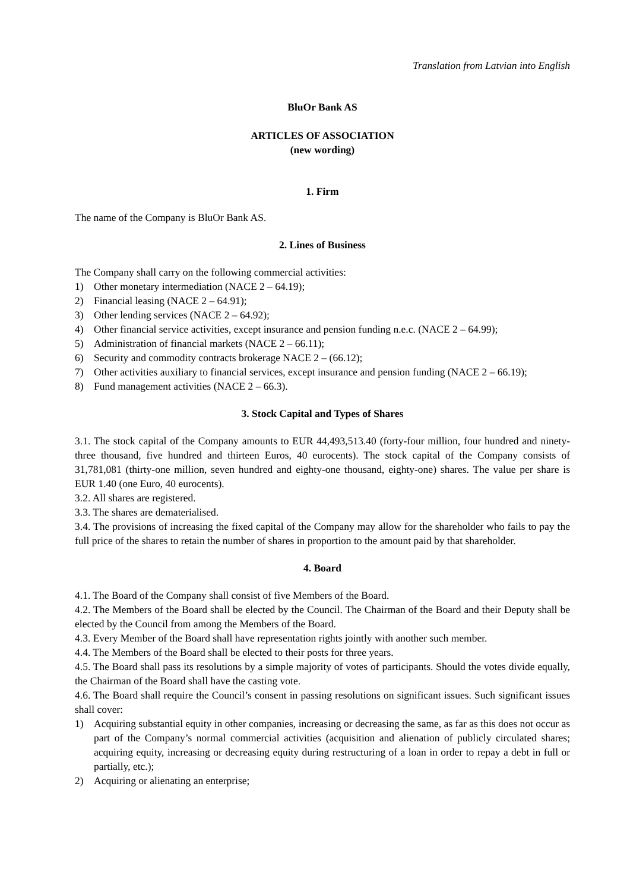Translation from Latvian into English
BluOr Bank AS
ARTICLES OF ASSOCIATION
(new wording)
1. Firm
The name of the Company is BluOr Bank AS.
2. Lines of Business
The Company shall carry on the following commercial activities:
1) Other monetary intermediation (NACE 2 – 64.19);
2) Financial leasing (NACE 2 – 64.91);
3) Other lending services (NACE 2 – 64.92);
4) Other financial service activities, except insurance and pension funding n.e.c. (NACE 2 – 64.99);
5) Administration of financial markets (NACE 2 – 66.11);
6) Security and commodity contracts brokerage NACE 2 – (66.12);
7) Other activities auxiliary to financial services, except insurance and pension funding (NACE 2 – 66.19);
8) Fund management activities (NACE 2 – 66.3).
3. Stock Capital and Types of Shares
3.1. The stock capital of the Company amounts to EUR 44,493,513.40 (forty-four million, four hundred and ninety-three thousand, five hundred and thirteen Euros, 40 eurocents). The stock capital of the Company consists of 31,781,081 (thirty-one million, seven hundred and eighty-one thousand, eighty-one) shares. The value per share is EUR 1.40 (one Euro, 40 eurocents).
3.2. All shares are registered.
3.3. The shares are dematerialised.
3.4. The provisions of increasing the fixed capital of the Company may allow for the shareholder who fails to pay the full price of the shares to retain the number of shares in proportion to the amount paid by that shareholder.
4. Board
4.1. The Board of the Company shall consist of five Members of the Board.
4.2. The Members of the Board shall be elected by the Council. The Chairman of the Board and their Deputy shall be elected by the Council from among the Members of the Board.
4.3. Every Member of the Board shall have representation rights jointly with another such member.
4.4. The Members of the Board shall be elected to their posts for three years.
4.5. The Board shall pass its resolutions by a simple majority of votes of participants. Should the votes divide equally, the Chairman of the Board shall have the casting vote.
4.6. The Board shall require the Council’s consent in passing resolutions on significant issues. Such significant issues shall cover:
1) Acquiring substantial equity in other companies, increasing or decreasing the same, as far as this does not occur as part of the Company’s normal commercial activities (acquisition and alienation of publicly circulated shares; acquiring equity, increasing or decreasing equity during restructuring of a loan in order to repay a debt in full or partially, etc.);
2) Acquiring or alienating an enterprise;